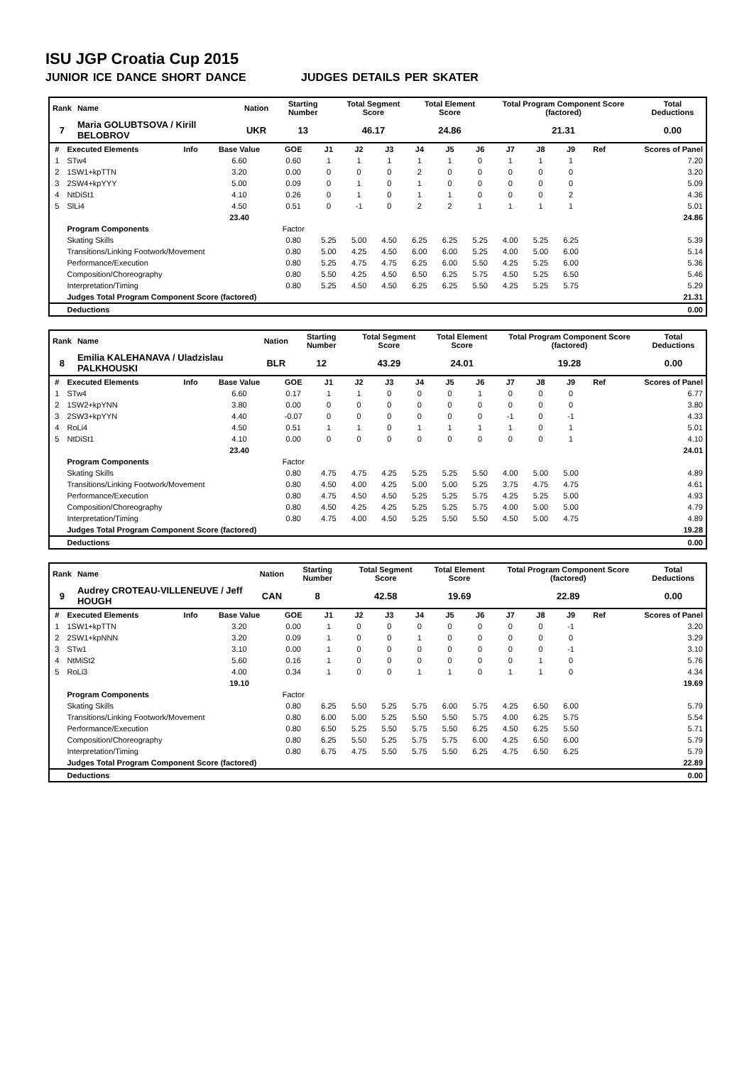ISU JGP Croatia Cup 2015
JUNIOR ICE DANCE SHORT DANCE JUDGES DETAILS PER SKATER
| Rank | Name | Nation | Starting Number | Total Segment Score | Total Element Score | Total Program Component Score (factored) | Total Deductions |
| --- | --- | --- | --- | --- | --- | --- | --- |
| 7 | Maria GOLUBTSOVA / Kirill BELOBROV | UKR | 13 | 46.17 | 24.86 | 21.31 | 0.00 |
| # | Executed Elements | Info | Base Value | GOE | J1 | J2 | J3 | J4 | J5 | J6 | J7 | J8 | J9 | Ref | Scores of Panel |
| --- | --- | --- | --- | --- | --- | --- | --- | --- | --- | --- | --- | --- | --- | --- | --- |
| 1 | STw4 | | 6.60 | 0.60 | 1 | 1 | 1 | 1 | 1 | 0 | 1 | 1 | 1 | | 7.20 |
| 2 | 1SW1+kpTTN | | 3.20 | 0.00 | 0 | 0 | 0 | 2 | 0 | 0 | 0 | 0 | 0 | | 3.20 |
| 3 | 2SW4+kpYYY | | 5.00 | 0.09 | 0 | 1 | 0 | 1 | 0 | 0 | 0 | 0 | 0 | | 5.09 |
| 4 | NtDiSt1 | | 4.10 | 0.26 | 0 | 1 | 0 | 1 | 1 | 0 | 0 | 0 | 2 | | 4.36 |
| 5 | SlLi4 | | 4.50 | 0.51 | 0 | -1 | 0 | 2 | 2 | 1 | 1 | 1 | 1 | | 5.01 |
| | | | 23.40 | | | | | | | | | | | | 24.86 |
| | Program Components | | | Factor | | | | | | | | | | | |
| | Skating Skills | | | 0.80 | 5.25 | 5.00 | 4.50 | 6.25 | 6.25 | 5.25 | 4.00 | 5.25 | 6.25 | | 5.39 |
| | Transitions/Linking Footwork/Movement | | | 0.80 | 5.00 | 4.25 | 4.50 | 6.00 | 6.00 | 5.25 | 4.00 | 5.00 | 6.00 | | 5.14 |
| | Performance/Execution | | | 0.80 | 5.25 | 4.75 | 4.75 | 6.25 | 6.00 | 5.50 | 4.25 | 5.25 | 6.00 | | 5.36 |
| | Composition/Choreography | | | 0.80 | 5.50 | 4.25 | 4.50 | 6.50 | 6.25 | 5.75 | 4.50 | 5.25 | 6.50 | | 5.46 |
| | Interpretation/Timing | | | 0.80 | 5.25 | 4.50 | 4.50 | 6.25 | 6.25 | 5.50 | 4.25 | 5.25 | 5.75 | | 5.29 |
| | Judges Total Program Component Score (factored) | | | | | | | | | | | | | | 21.31 |
| | Deductions | | | | | | | | | | | | | | 0.00 |
| Rank | Name | Nation | Starting Number | Total Segment Score | Total Element Score | Total Program Component Score (factored) | Total Deductions |
| --- | --- | --- | --- | --- | --- | --- | --- |
| 8 | Emilia KALEHANAVA / Uladzislau PALKHOUSKI | BLR | 12 | 43.29 | 24.01 | 19.28 | 0.00 |
| # | Executed Elements | Info | Base Value | GOE | J1 | J2 | J3 | J4 | J5 | J6 | J7 | J8 | J9 | Ref | Scores of Panel |
| --- | --- | --- | --- | --- | --- | --- | --- | --- | --- | --- | --- | --- | --- | --- | --- |
| 1 | STw4 | | 6.60 | 0.17 | 1 | 1 | 0 | 0 | 0 | 1 | 0 | 0 | 0 | | 6.77 |
| 2 | 1SW2+kpYNN | | 3.80 | 0.00 | 0 | 0 | 0 | 0 | 0 | 0 | 0 | 0 | 0 | | 3.80 |
| 3 | 2SW3+kpYYN | | 4.40 | -0.07 | 0 | 0 | 0 | 0 | 0 | 0 | -1 | 0 | -1 | | 4.33 |
| 4 | RoLi4 | | 4.50 | 0.51 | 1 | 1 | 0 | 1 | 1 | 1 | 1 | 0 | 1 | | 5.01 |
| 5 | NtDiSt1 | | 4.10 | 0.00 | 0 | 0 | 0 | 0 | 0 | 0 | 0 | 0 | 1 | | 4.10 |
| | | | 23.40 | | | | | | | | | | | | 24.01 |
| | Program Components | | | Factor | | | | | | | | | | | |
| | Skating Skills | | | 0.80 | 4.75 | 4.75 | 4.25 | 5.25 | 5.25 | 5.50 | 4.00 | 5.00 | 5.00 | | 4.89 |
| | Transitions/Linking Footwork/Movement | | | 0.80 | 4.50 | 4.00 | 4.25 | 5.00 | 5.00 | 5.25 | 3.75 | 4.75 | 4.75 | | 4.61 |
| | Performance/Execution | | | 0.80 | 4.75 | 4.50 | 4.50 | 5.25 | 5.25 | 5.75 | 4.25 | 5.25 | 5.00 | | 4.93 |
| | Composition/Choreography | | | 0.80 | 4.50 | 4.25 | 4.25 | 5.25 | 5.25 | 5.75 | 4.00 | 5.00 | 5.00 | | 4.79 |
| | Interpretation/Timing | | | 0.80 | 4.75 | 4.00 | 4.50 | 5.25 | 5.50 | 5.50 | 4.50 | 5.00 | 4.75 | | 4.89 |
| | Judges Total Program Component Score (factored) | | | | | | | | | | | | | | 19.28 |
| | Deductions | | | | | | | | | | | | | | 0.00 |
| Rank | Name | Nation | Starting Number | Total Segment Score | Total Element Score | Total Program Component Score (factored) | Total Deductions |
| --- | --- | --- | --- | --- | --- | --- | --- |
| 9 | Audrey CROTEAU-VILLENEUVE / Jeff HOUGH | CAN | 8 | 42.58 | 19.69 | 22.89 | 0.00 |
| # | Executed Elements | Info | Base Value | GOE | J1 | J2 | J3 | J4 | J5 | J6 | J7 | J8 | J9 | Ref | Scores of Panel |
| --- | --- | --- | --- | --- | --- | --- | --- | --- | --- | --- | --- | --- | --- | --- | --- |
| 1 | 1SW1+kpTTN | | 3.20 | 0.00 | 1 | 0 | 0 | 0 | 0 | 0 | 0 | 0 | -1 | | 3.20 |
| 2 | 2SW1+kpNNN | | 3.20 | 0.09 | 1 | 0 | 0 | 1 | 0 | 0 | 0 | 0 | 0 | | 3.29 |
| 3 | STw1 | | 3.10 | 0.00 | 1 | 0 | 0 | 0 | 0 | 0 | 0 | 0 | -1 | | 3.10 |
| 4 | NtMiSt2 | | 5.60 | 0.16 | 1 | 0 | 0 | 0 | 0 | 0 | 0 | 1 | 0 | | 5.76 |
| 5 | RoLi3 | | 4.00 | 0.34 | 1 | 0 | 0 | 1 | 1 | 0 | 1 | 1 | 0 | | 4.34 |
| | | | 19.10 | | | | | | | | | | | | 19.69 |
| | Program Components | | | Factor | | | | | | | | | | | |
| | Skating Skills | | | 0.80 | 6.25 | 5.50 | 5.25 | 5.75 | 6.00 | 5.75 | 4.25 | 6.50 | 6.00 | | 5.79 |
| | Transitions/Linking Footwork/Movement | | | 0.80 | 6.00 | 5.00 | 5.25 | 5.50 | 5.50 | 5.75 | 4.00 | 6.25 | 5.75 | | 5.54 |
| | Performance/Execution | | | 0.80 | 6.50 | 5.25 | 5.50 | 5.75 | 5.50 | 6.25 | 4.50 | 6.25 | 5.50 | | 5.71 |
| | Composition/Choreography | | | 0.80 | 6.25 | 5.50 | 5.25 | 5.75 | 5.75 | 6.00 | 4.25 | 6.50 | 6.00 | | 5.79 |
| | Interpretation/Timing | | | 0.80 | 6.75 | 4.75 | 5.50 | 5.75 | 5.50 | 6.25 | 4.75 | 6.50 | 6.25 | | 5.79 |
| | Judges Total Program Component Score (factored) | | | | | | | | | | | | | | 22.89 |
| | Deductions | | | | | | | | | | | | | | 0.00 |